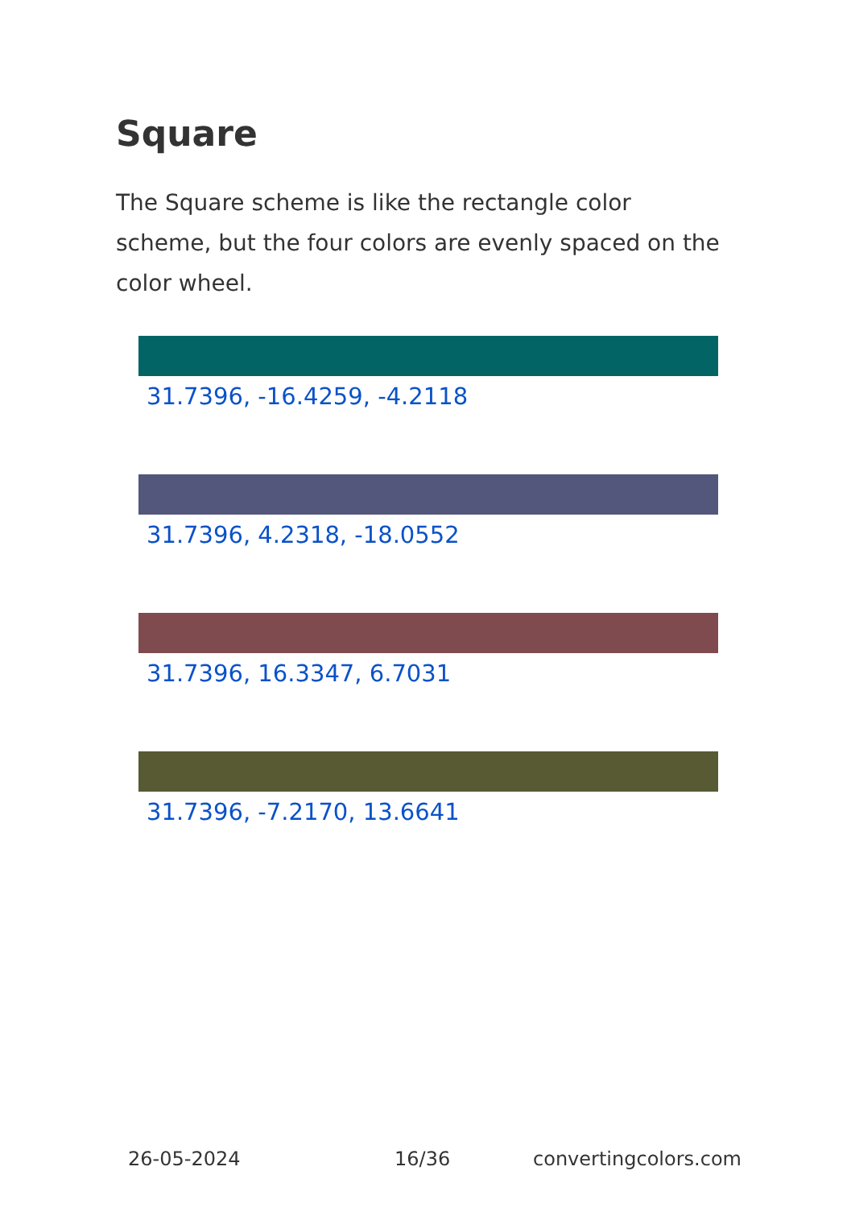Square
The Square scheme is like the rectangle color scheme, but the four colors are evenly spaced on the color wheel.
31.7396, -16.4259, -4.2118
31.7396, 4.2318, -18.0552
31.7396, 16.3347, 6.7031
31.7396, -7.2170, 13.6641
26-05-2024 16/36 convertingcolors.com